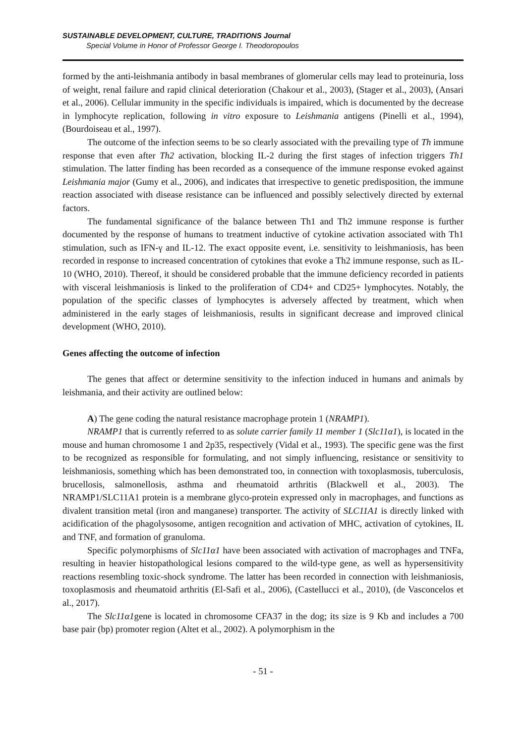SUSTAINABLE DEVELOPMENT, CULTURE, TRADITIONS Journal
Special Volume in Honor of Professor George I. Theodoropoulos
formed by the anti-leishmania antibody in basal membranes of glomerular cells may lead to proteinuria, loss of weight, renal failure and rapid clinical deterioration (Chakour et al., 2003), (Stager et al., 2003), (Ansari et al., 2006). Cellular immunity in the specific individuals is impaired, which is documented by the decrease in lymphocyte replication, following in vitro exposure to Leishmania antigens (Pinelli et al., 1994), (Bourdoiseau et al., 1997).
The outcome of the infection seems to be so clearly associated with the prevailing type of Th immune response that even after Th2 activation, blocking IL-2 during the first stages of infection triggers Th1 stimulation. The latter finding has been recorded as a consequence of the immune response evoked against Leishmania major (Gumy et al., 2006), and indicates that irrespective to genetic predisposition, the immune reaction associated with disease resistance can be influenced and possibly selectively directed by external factors.
The fundamental significance of the balance between Th1 and Th2 immune response is further documented by the response of humans to treatment inductive of cytokine activation associated with Th1 stimulation, such as IFN-γ and IL-12. The exact opposite event, i.e. sensitivity to leishmaniosis, has been recorded in response to increased concentration of cytokines that evoke a Th2 immune response, such as IL-10 (WHO, 2010). Thereof, it should be considered probable that the immune deficiency recorded in patients with visceral leishmaniosis is linked to the proliferation of CD4+ and CD25+ lymphocytes. Notably, the population of the specific classes of lymphocytes is adversely affected by treatment, which when administered in the early stages of leishmaniosis, results in significant decrease and improved clinical development (WHO, 2010).
Genes affecting the outcome of infection
The genes that affect or determine sensitivity to the infection induced in humans and animals by leishmania, and their activity are outlined below:
A) The gene coding the natural resistance macrophage protein 1 (NRAMP1).
NRAMP1 that is currently referred to as solute carrier family 11 member 1 (Slc11α1), is located in the mouse and human chromosome 1 and 2p35, respectively (Vidal et al., 1993). The specific gene was the first to be recognized as responsible for formulating, and not simply influencing, resistance or sensitivity to leishmaniosis, something which has been demonstrated too, in connection with toxoplasmosis, tuberculosis, brucellosis, salmonellosis, asthma and rheumatoid arthritis (Blackwell et al., 2003). The NRAMP1/SLC11A1 protein is a membrane glyco-protein expressed only in macrophages, and functions as divalent transition metal (iron and manganese) transporter. The activity of SLC11A1 is directly linked with acidification of the phagolysosome, antigen recognition and activation of MHC, activation of cytokines, IL and TNF, and formation of granuloma.
Specific polymorphisms of Slc11α1 have been associated with activation of macrophages and TNFa, resulting in heavier histopathological lesions compared to the wild-type gene, as well as hypersensitivity reactions resembling toxic-shock syndrome. The latter has been recorded in connection with leishmaniosis, toxoplasmosis and rheumatoid arthritis (El-Safi et al., 2006), (Castellucci et al., 2010), (de Vasconcelos et al., 2017).
The Slc11α1gene is located in chromosome CFA37 in the dog; its size is 9 Kb and includes a 700 base pair (bp) promoter region (Altet et al., 2002). A polymorphism in the
- 51 -